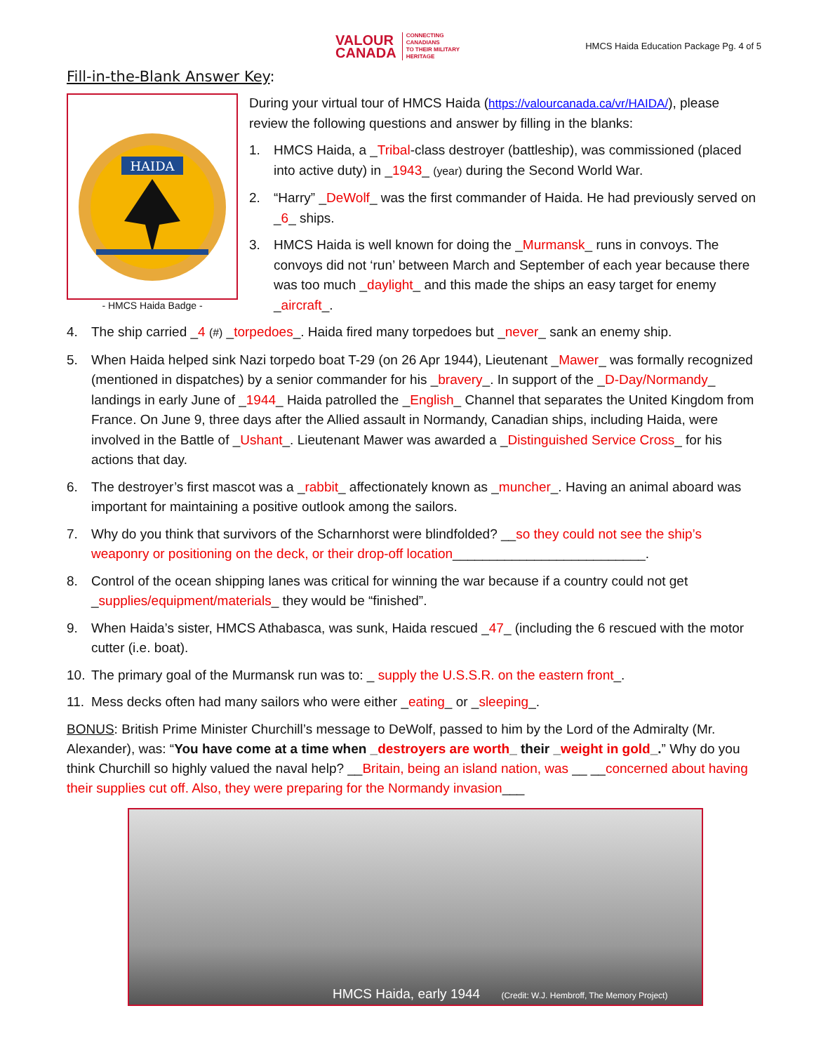VALOUR
CANADA
CONNECTING
CANADIANS
TO THEIR MILITARY
HERITAGE
HMCS Haida Education Package Pg. 4 of 5
Fill-in-the-Blank Answer Key:
HAIDA
- HMCS Haida Badge -
During your virtual tour of HMCS Haida (https://valourcanada.ca/vr/HAIDA/), please review the following questions and answer by filling in the blanks:
1. HMCS Haida, a _Tribal-class destroyer (battleship), was commissioned (placed into active duty) in _1943_ (year) during the Second World War.
2. “Harry” _DeWolf_ was the first commander of Haida. He had previously served on _6_ ships.
3. HMCS Haida is well known for doing the _Murmansk_ runs in convoys. The convoys did not ‘run’ between March and September of each year because there was too much _daylight_ and this made the ships an easy target for enemy _aircraft_.
4. The ship carried _4 (#) _torpedoes_. Haida fired many torpedoes but _never_ sank an enemy ship.
5. When Haida helped sink Nazi torpedo boat T-29 (on 26 Apr 1944), Lieutenant _Mawer_ was formally recognized (mentioned in dispatches) by a senior commander for his _bravery_. In support of the _D-Day/Normandy_ landings in early June of _1944_ Haida patrolled the _English_ Channel that separates the United Kingdom from France. On June 9, three days after the Allied assault in Normandy, Canadian ships, including Haida, were involved in the Battle of _Ushant_. Lieutenant Mawer was awarded a _Distinguished Service Cross_ for his actions that day.
6. The destroyer’s first mascot was a _rabbit_ affectionately known as _muncher_. Having an animal aboard was important for maintaining a positive outlook among the sailors.
7. Why do you think that survivors of the Scharnhorst were blindfolded? __so they could not see the ship’s weaponry or positioning on the deck, or their drop-off location__________________________.
8. Control of the ocean shipping lanes was critical for winning the war because if a country could not get _supplies/equipment/materials_ they would be “finished”.
9. When Haida’s sister, HMCS Athabasca, was sunk, Haida rescued _47_ (including the 6 rescued with the motor cutter (i.e. boat).
10. The primary goal of the Murmansk run was to: _ supply the U.S.S.R. on the eastern front_.
11. Mess decks often had many sailors who were either _eating_ or _sleeping_.
BONUS: British Prime Minister Churchill’s message to DeWolf, passed to him by the Lord of the Admiralty (Mr. Alexander), was: “You have come at a time when _destroyers are worth_ their _weight in gold_.” Why do you think Churchill so highly valued the naval help? __Britain, being an island nation, was __ __concerned about having their supplies cut off. Also, they were preparing for the Normandy invasion___
HMCS Haida, early 1944 (Credit: W.J. Hembroff, The Memory Project)